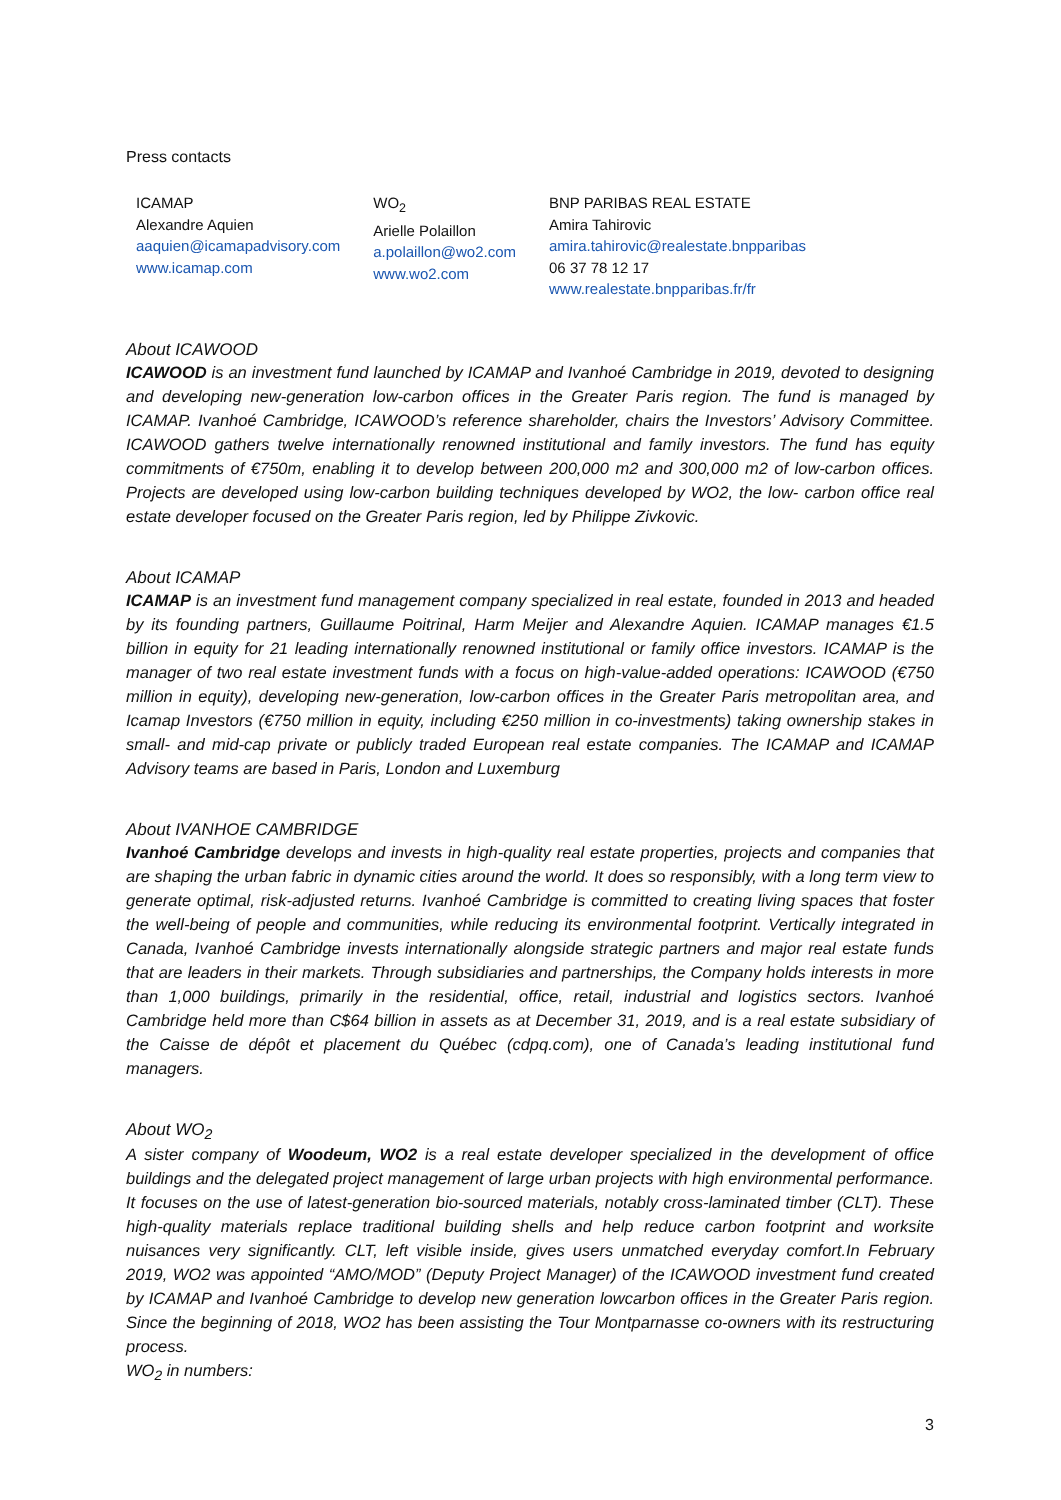Press contacts
ICAMAP
Alexandre Aquien
aaquien@icamapadvisory.com
www.icamap.com
WO<sub>2</sub>
Arielle Polaillon
a.polaillon@wo2.com
www.wo2.com
BNP PARIBAS REAL ESTATE
Amira Tahirovic
amira.tahirovic@realestate.bnpparibas
06 37 78 12 17
www.realestate.bnpparibas.fr/fr
About ICAWOOD
ICAWOOD is an investment fund launched by ICAMAP and Ivanhoé Cambridge in 2019, devoted to designing and developing new-generation low-carbon offices in the Greater Paris region. The fund is managed by ICAMAP. Ivanhoé Cambridge, ICAWOOD’s reference shareholder, chairs the Investors’ Advisory Committee. ICAWOOD gathers twelve internationally renowned institutional and family investors. The fund has equity commitments of €750m, enabling it to develop between 200,000 m2 and 300,000 m2 of low-carbon offices. Projects are developed using low-carbon building techniques developed by WO2, the low- carbon office real estate developer focused on the Greater Paris region, led by Philippe Zivkovic.
About ICAMAP
ICAMAP is an investment fund management company specialized in real estate, founded in 2013 and headed by its founding partners, Guillaume Poitrinal, Harm Meijer and Alexandre Aquien. ICAMAP manages €1.5 billion in equity for 21 leading internationally renowned institutional or family office investors. ICAMAP is the manager of two real estate investment funds with a focus on high-value-added operations: ICAWOOD (€750 million in equity), developing new-generation, low-carbon offices in the Greater Paris metropolitan area, and Icamap Investors (€750 million in equity, including €250 million in co-investments) taking ownership stakes in small- and mid-cap private or publicly traded European real estate companies. The ICAMAP and ICAMAP Advisory teams are based in Paris, London and Luxemburg
About IVANHOE CAMBRIDGE
Ivanhoé Cambridge develops and invests in high-quality real estate properties, projects and companies that are shaping the urban fabric in dynamic cities around the world. It does so responsibly, with a long term view to generate optimal, risk-adjusted returns. Ivanhoé Cambridge is committed to creating living spaces that foster the well-being of people and communities, while reducing its environmental footprint. Vertically integrated in Canada, Ivanhoé Cambridge invests internationally alongside strategic partners and major real estate funds that are leaders in their markets. Through subsidiaries and partnerships, the Company holds interests in more than 1,000 buildings, primarily in the residential, office, retail, industrial and logistics sectors. Ivanhoé Cambridge held more than C$64 billion in assets as at December 31, 2019, and is a real estate subsidiary of the Caisse de dépôt et placement du Québec (cdpq.com), one of Canada’s leading institutional fund managers.
About WO<sub>2</sub>
A sister company of Woodeum, WO2 is a real estate developer specialized in the development of office buildings and the delegated project management of large urban projects with high environmental performance. It focuses on the use of latest-generation bio-sourced materials, notably cross-laminated timber (CLT). These high-quality materials replace traditional building shells and help reduce carbon footprint and worksite nuisances very significantly. CLT, left visible inside, gives users unmatched everyday comfort.In February 2019, WO2 was appointed “AMO/MOD” (Deputy Project Manager) of the ICAWOOD investment fund created by ICAMAP and Ivanhoé Cambridge to develop new generation lowcarbon offices in the Greater Paris region. Since the beginning of 2018, WO2 has been assisting the Tour Montparnasse co-owners with its restructuring process.
WO<sub>2</sub> in numbers:
3